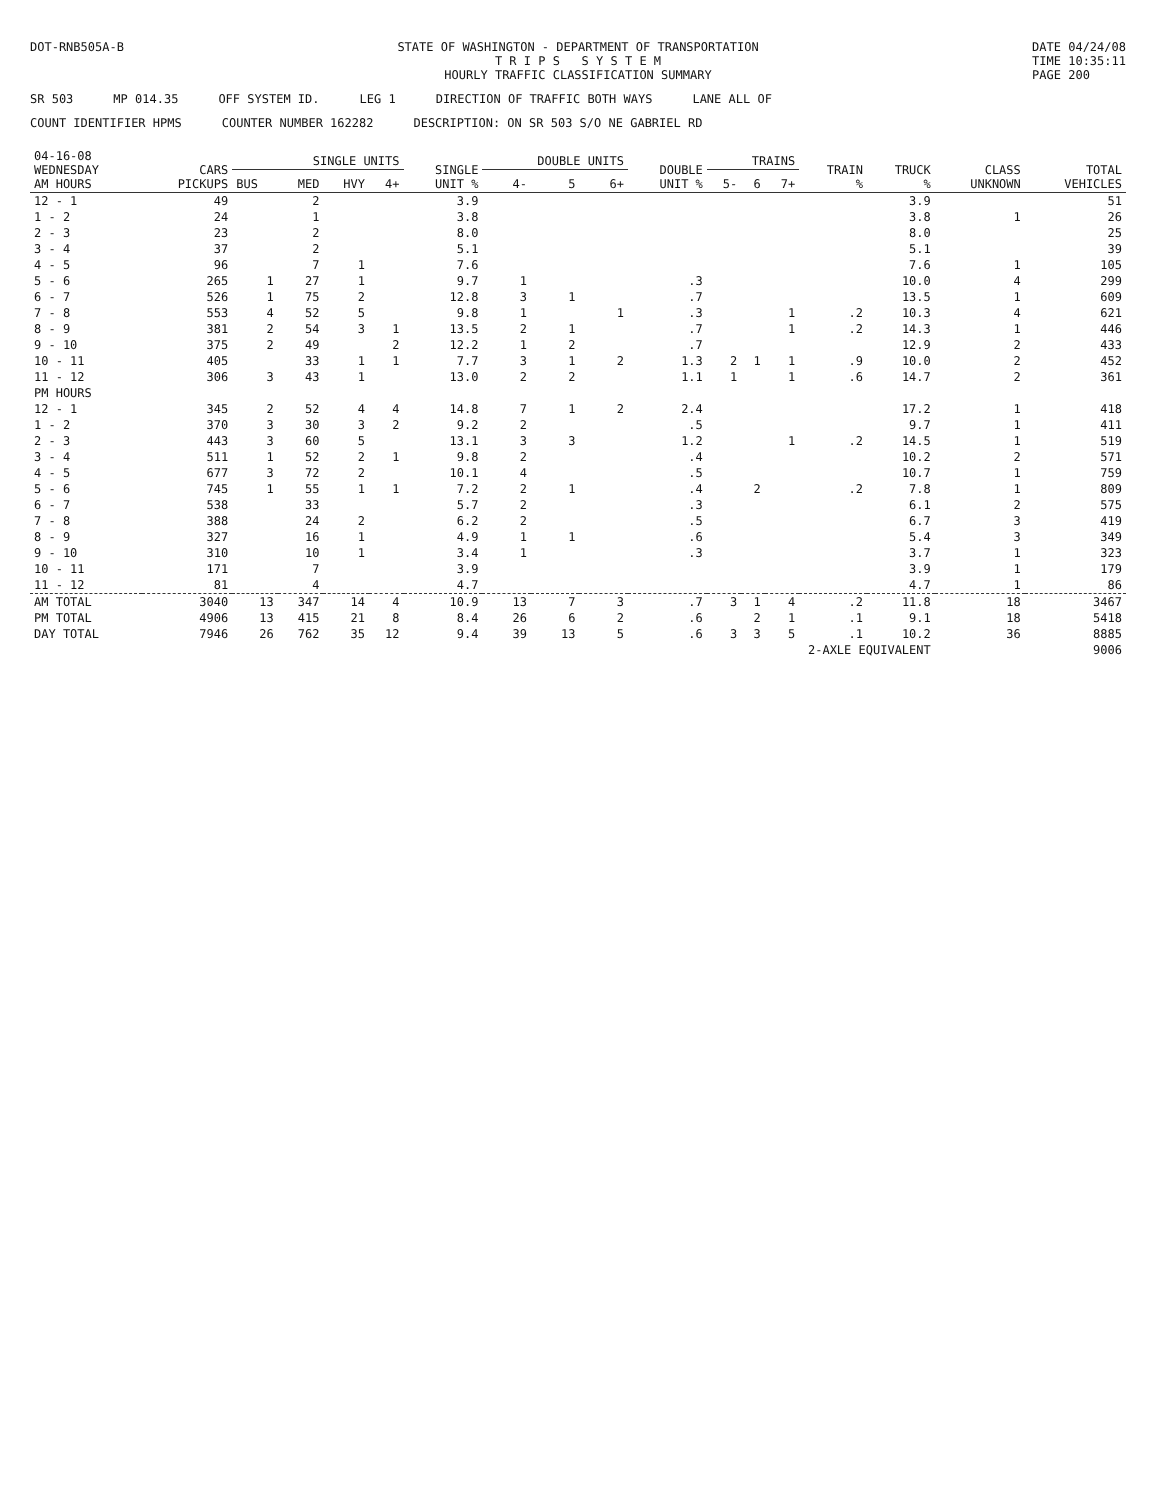DOT-RNB505A-B STATE OF WASHINGTON - DEPARTMENT OF TRANSPORTATION
T R I P S S Y S T E M
HOURLY TRAFFIC CLASSIFICATION SUMMARY
DATE 04/24/08
TIME 10:35:11
PAGE 200
SR 503 MP 014.35 OFF SYSTEM ID. LEG 1 DIRECTION OF TRAFFIC BOTH WAYS LANE ALL OF
COUNT IDENTIFIER HPMS COUNTER NUMBER 162282 DESCRIPTION: ON SR 503 S/O NE GABRIEL RD
| 04-16-08 WEDNESDAY AM HOURS | CARS PICKUPS | SINGLE UNITS | | | | SINGLE UNIT % | DOUBLE UNITS | | | DOUBLE UNIT % | TRAINS | | | TRAIN % | TRUCK % | CLASS UNKNOWN | TOTAL VEHICLES |
| --- | --- | --- | --- | --- | --- | --- | --- | --- | --- | --- | --- | --- | --- | --- | --- | --- | --- |
| | | BUS | MED | HVY | 4+ | | 4- | 5 | 6+ | | 5- | 6 | 7+ | | | | |
| 12 - 1 | 49 | | 2 | | | 3.9 | | | | | | | | | 3.9 | | 51 |
| 1 - 2 | 24 | | 1 | | | 3.8 | | | | | | | | | 3.8 | 1 | 26 |
| 2 - 3 | 23 | | 2 | | | 8.0 | | | | | | | | | 8.0 | | 25 |
| 3 - 4 | 37 | | 2 | | | 5.1 | | | | | | | | | 5.1 | | 39 |
| 4 - 5 | 96 | | 7 | 1 | | 7.6 | | | | | | | | | 7.6 | 1 | 105 |
| 5 - 6 | 265 | 1 | 27 | 1 | | 9.7 | 1 | | | .3 | | | | | 10.0 | 4 | 299 |
| 6 - 7 | 526 | 1 | 75 | 2 | | 12.8 | 3 | 1 | | .7 | | | | | 13.5 | 1 | 609 |
| 7 - 8 | 553 | 4 | 52 | 5 | | 9.8 | 1 | | 1 | .3 | | | 1 | .2 | 10.3 | 4 | 621 |
| 8 - 9 | 381 | 2 | 54 | 3 | 1 | 13.5 | 2 | 1 | | .7 | | | 1 | .2 | 14.3 | 1 | 446 |
| 9 - 10 | 375 | 2 | 49 | | 2 | 12.2 | 1 | 2 | | .7 | | | | | 12.9 | 2 | 433 |
| 10 - 11 | 405 | | 33 | 1 | 1 | 7.7 | 3 | 1 | 2 | 1.3 | 2 | 1 | 1 | .9 | 10.0 | 2 | 452 |
| 11 - 12 | 306 | 3 | 43 | 1 | | 13.0 | 2 | 2 | | 1.1 | 1 | | 1 | .6 | 14.7 | 2 | 361 |
| PM HOURS | | | | | | | | | | | | | | | | | |
| 12 - 1 | 345 | 2 | 52 | 4 | 4 | 14.8 | 7 | 1 | 2 | 2.4 | | | | | 17.2 | 1 | 418 |
| 1 - 2 | 370 | 3 | 30 | 3 | 2 | 9.2 | 2 | | | .5 | | | | | 9.7 | 1 | 411 |
| 2 - 3 | 443 | 3 | 60 | 5 | | 13.1 | 3 | 3 | | 1.2 | | | 1 | .2 | 14.5 | 1 | 519 |
| 3 - 4 | 511 | 1 | 52 | 2 | 1 | 9.8 | 2 | | | .4 | | | | | 10.2 | 2 | 571 |
| 4 - 5 | 677 | 3 | 72 | 2 | | 10.1 | 4 | | | .5 | | | | | 10.7 | 1 | 759 |
| 5 - 6 | 745 | 1 | 55 | 1 | 1 | 7.2 | 2 | 1 | | .4 | | 2 | | .2 | 7.8 | 1 | 809 |
| 6 - 7 | 538 | | 33 | | | 5.7 | 2 | | | .3 | | | | | 6.1 | 2 | 575 |
| 7 - 8 | 388 | | 24 | 2 | | 6.2 | 2 | | | .5 | | | | | 6.7 | 3 | 419 |
| 8 - 9 | 327 | | 16 | 1 | | 4.9 | 1 | 1 | | .6 | | | | | 5.4 | 3 | 349 |
| 9 - 10 | 310 | | 10 | 1 | | 3.4 | 1 | | | .3 | | | | | 3.7 | 1 | 323 |
| 10 - 11 | 171 | | 7 | | | 3.9 | | | | | | | | | 3.9 | 1 | 179 |
| 11 - 12 | 81 | | 4 | | | 4.7 | | | | | | | | | 4.7 | 1 | 86 |
| AM TOTAL | 3040 | 13 | 347 | 14 | 4 | 10.9 | 13 | 7 | 3 | .7 | 3 | 1 | 4 | .2 | 11.8 | 18 | 3467 |
| PM TOTAL | 4906 | 13 | 415 | 21 | 8 | 8.4 | 26 | 6 | 2 | .6 | | 2 | 1 | .1 | 9.1 | 18 | 5418 |
| DAY TOTAL | 7946 | 26 | 762 | 35 | 12 | 9.4 | 39 | 13 | 5 | .6 | 3 | 3 | 5 | .1 | 10.2 | 36 | 8885 |
| 2-AXLE EQUIVALENT | | | | | | | | | | | | | | | | | 9006 |